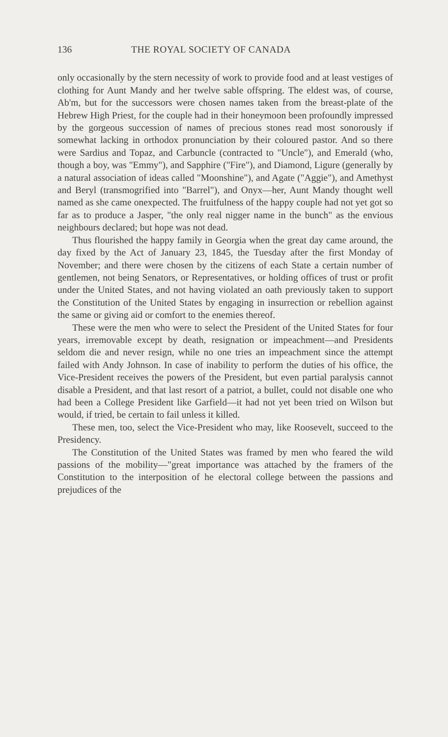136 THE ROYAL SOCIETY OF CANADA
only occasionally by the stern necessity of work to provide food and at least vestiges of clothing for Aunt Mandy and her twelve sable offspring. The eldest was, of course, Ab'm, but for the successors were chosen names taken from the breast-plate of the Hebrew High Priest, for the couple had in their honeymoon been profoundly impressed by the gorgeous succession of names of precious stones read most sonorously if somewhat lacking in orthodox pronunciation by their coloured pastor. And so there were Sardius and Topaz, and Carbuncle (contracted to "Uncle"), and Emerald (who, though a boy, was "Emmy"), and Sapphire ("Fire"), and Diamond, Ligure (generally by a natural association of ideas called "Moonshine"), and Agate ("Aggie"), and Amethyst and Beryl (transmogrified into "Barrel"), and Onyx—her, Aunt Mandy thought well named as she came onexpected. The fruitfulness of the happy couple had not yet got so far as to produce a Jasper, "the only real nigger name in the bunch" as the envious neighbours declared; but hope was not dead.
Thus flourished the happy family in Georgia when the great day came around, the day fixed by the Act of January 23, 1845, the Tuesday after the first Monday of November; and there were chosen by the citizens of each State a certain number of gentlemen, not being Senators, or Representatives, or holding offices of trust or profit under the United States, and not having violated an oath previously taken to support the Constitution of the United States by engaging in insurrection or rebellion against the same or giving aid or comfort to the enemies thereof.
These were the men who were to select the President of the United States for four years, irremovable except by death, resignation or impeachment—and Presidents seldom die and never resign, while no one tries an impeachment since the attempt failed with Andy Johnson. In case of inability to perform the duties of his office, the Vice-President receives the powers of the President, but even partial paralysis cannot disable a President, and that last resort of a patriot, a bullet, could not disable one who had been a College President like Garfield—it had not yet been tried on Wilson but would, if tried, be certain to fail unless it killed.
These men, too, select the Vice-President who may, like Roosevelt, succeed to the Presidency.
The Constitution of the United States was framed by men who feared the wild passions of the mobility—"great importance was attached by the framers of the Constitution to the interposition of he electoral college between the passions and prejudices of the